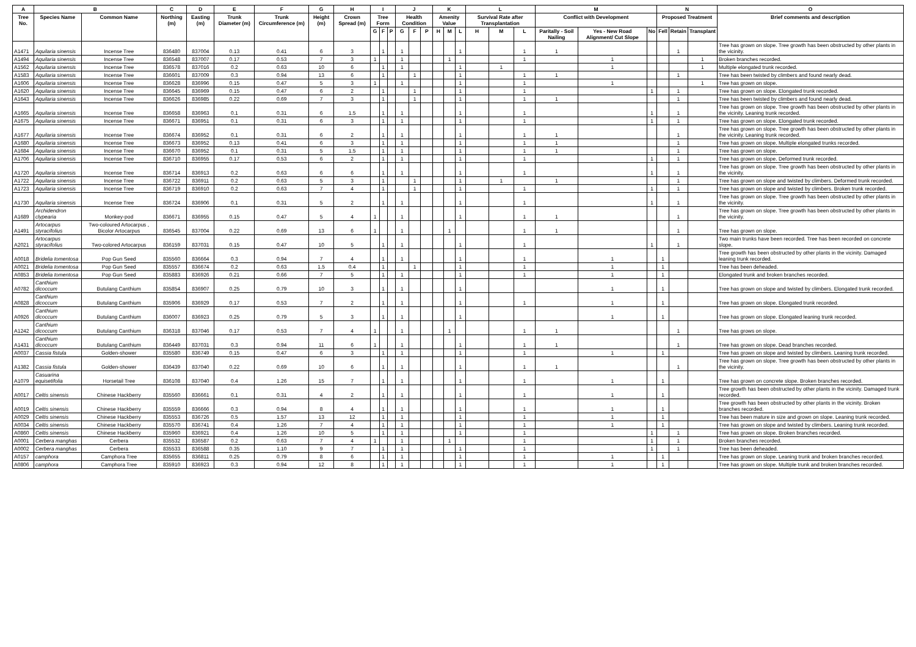| A | B | | C | D | E | F | G | H | I | | | J | | | K | | | L | | | M | | | N | | | O |
| --- | --- | --- | --- | --- | --- | --- | --- | --- | --- | --- | --- | --- | --- | --- | --- | --- | --- | --- | --- | --- | --- | --- | --- | --- | --- | --- | --- |
| Tree No. | Species Name | Common Name | Northing (m) | Easting (m) | Trunk Diameter (m) | Trunk Circumference (m) | Height (m) | Crown Spread (m) | Tree Form | | | Health Condition | | | Amenity Value | | | Survival Rate after Transplantation | | | Conflict with Development | | | Proposed Treatment | | | Brief comments and description |
| | | | | | | | | | G | F | P | G | F | P | H | M | L | H | M | L | Paritally - Soil Nailing | Yes - New Road Alignment/ Cut Slope | No | Fell | Retain | Transplant | |
| A1471 | Aquilaria sinensis | Incense Tree | 836480 | 837004 | 0.13 | 0.41 | 6 | 3 | | 1 | | 1 | | | | | 1 | | | 1 | 1 | | | | 1 | | Tree has grown on slope. Tree growth has been obstructed by other plants in the vicinity. |
| A1494 | Aquilaria sinensis | Incense Tree | 836548 | 837007 | 0.17 | 0.53 | 7 | 3 | 1 | | | 1 | | | | 1 | | | | 1 | | 1 | | | | 1 | Broken branches recorded. |
| A1562 | Aquilaria sinensis | Incense Tree | 836578 | 837016 | 0.2 | 0.63 | 10 | 6 | | 1 | | 1 | | | | | 1 | | 1 | | | 1 | | | | 1 | Multiple elongated trunk recorded. |
| A1583 | Aquilaria sinensis | Incense Tree | 836601 | 837009 | 0.3 | 0.94 | 13 | 6 | | 1 | | | 1 | | | | 1 | | | 1 | 1 | | | | 1 | | Tree has been twisted by climbers and found nearly dead. |
| A1606 | Aquilaria sinensis | Incense Tree | 836628 | 836996 | 0.15 | 0.47 | 5 | 3 | 1 | | | 1 | | | | | 1 | | | 1 | | 1 | | | | 1 | Tree has grown on slope. |
| A1620 | Aquilaria sinensis | Incense Tree | 836645 | 836969 | 0.15 | 0.47 | 6 | 2 | | 1 | | | 1 | | | | 1 | | | 1 | | | 1 | | 1 | | Tree has grown on slope. Elongated trunk recorded. |
| A1643 | Aquilaria sinensis | Incense Tree | 836626 | 836985 | 0.22 | 0.69 | 7 | 3 | | 1 | | | 1 | | | | 1 | | | 1 | 1 | | | | 1 | | Tree has been twisted by climbers and found nearly dead. |
| A1665 | Aquilaria sinensis | Incense Tree | 836658 | 836963 | 0.1 | 0.31 | 6 | 1.5 | | 1 | | 1 | | | | | 1 | | | 1 | | | 1 | | 1 | | Tree has grown on slope. Tree growth has been obstructed by other plants in the vicinity. Leaning trunk recorded. |
| A1675 | Aquilaria sinensis | Incense Tree | 836671 | 836951 | 0.1 | 0.31 | 6 | 3 | | 1 | | 1 | | | | | 1 | | | 1 | | | 1 | | 1 | | Tree has grown on slope. Elongated trunk recorded. |
| A1677 | Aquilaria sinensis | Incense Tree | 836674 | 836952 | 0.1 | 0.31 | 6 | 2 | | 1 | | 1 | | | | | 1 | | | 1 | 1 | | | | 1 | | Tree has grown on slope. Tree growth has been obstructed by other plants in the vicinity. Leaning trunk recorded. |
| A1680 | Aquilaria sinensis | Incense Tree | 836673 | 836952 | 0.13 | 0.41 | 6 | 3 | | 1 | | 1 | | | | | 1 | | | 1 | 1 | | | | 1 | | Tree has grown on slope. Multiple elongated trunks recorded. |
| A1684 | Aquilaria sinensis | Incense Tree | 836670 | 836952 | 0.1 | 0.31 | 5 | 1.5 | | 1 | | 1 | | | | | 1 | | | 1 | 1 | | | | 1 | | Tree has grown on slope. |
| A1706 | Aquilaria sinensis | Incense Tree | 836710 | 836955 | 0.17 | 0.53 | 6 | 2 | | 1 | | 1 | | | | | 1 | | | 1 | | | 1 | | 1 | | Tree has grown on slope. Deformed trunk recorded. |
| A1720 | Aquilaria sinensis | Incense Tree | 836714 | 836913 | 0.2 | 0.63 | 6 | 6 | | 1 | | 1 | | | | | 1 | | | 1 | | | 1 | | 1 | | Tree has grown on slope. Tree growth has been obstructed by other plants in the vicinity. |
| A1722 | Aquilaria sinensis | Incense Tree | 836722 | 836911 | 0.2 | 0.63 | 5 | 3 | | 1 | | | 1 | | | | 1 | | 1 | | 1 | | | | 1 | | Tree has grown on slope and twisted by climbers. Deformed trunk recorded. |
| A1723 | Aquilaria sinensis | Incense Tree | 836719 | 836910 | 0.2 | 0.63 | 7 | 4 | | 1 | | | 1 | | | | 1 | | | 1 | | | 1 | | 1 | | Tree has grown on slope and twisted by climbers. Broken trunk recorded. |
| A1730 | Aquilaria sinensis | Incense Tree | 836724 | 836906 | 0.1 | 0.31 | 5 | 2 | | 1 | | 1 | | | | | 1 | | | 1 | | | 1 | | 1 | | Tree has grown on slope. Tree growth has been obstructed by other plants in the vicinity. |
| A1689 | Archidendron clypearia | Monkey-pod | 836671 | 836955 | 0.15 | 0.47 | 5 | 4 | 1 | | | 1 | | | | | 1 | | | 1 | 1 | | | | 1 | | Tree has grown on slope. Tree growth has been obstructed by other plants in the vicinity. |
| A1491 | Artocarpus styracifolius | Two-coloured Artocarpus , Bicolor Artocarpus | 836545 | 837004 | 0.22 | 0.69 | 13 | 6 | 1 | | | 1 | | | | 1 | | | | 1 | 1 | | | | 1 | | Tree has grown on slope. |
| A2021 | Artocarpus styracifolius | Two-colored Artocarpus | 836159 | 837031 | 0.15 | 0.47 | 10 | 5 | | 1 | | 1 | | | | | 1 | | | 1 | | | 1 | | 1 | | Two main trunks have been recorded. Tree has been recorded on concrete slope. |
| A0018 | Bridelia tomentosa | Pop Gun Seed | 835560 | 836664 | 0.3 | 0.94 | 7 | 4 | | 1 | | 1 | | | | | 1 | | | 1 | | 1 | | 1 | | | Tree growth has been obstructed by other plants in the vicinity. Damaged leaning trunk recorded. |
| A0021 | Bridelia tomentosa | Pop Gun Seed | 835557 | 836674 | 0.2 | 0.63 | 1.5 | 0.4 | | 1 | | | 1 | | | | 1 | | | 1 | | 1 | | 1 | | | Tree has been deheaded. |
| A0853 | Bridelia tomentosa | Pop Gun Seed | 835883 | 836926 | 0.21 | 0.66 | 7 | 5 | | 1 | | 1 | | | | | 1 | | | 1 | | 1 | | 1 | | | Elongated trunk and broken branches recorded. |
| A0782 | Canthium dicoccum | Butulang Canthium | 835854 | 836907 | 0.25 | 0.79 | 10 | 3 | | 1 | | 1 | | | | | 1 | | | | | 1 | | 1 | | | Tree has grown on slope and twisted by climbers. Elongated trunk recorded. |
| A0828 | Canthium dicoccum | Butulang Canthium | 835906 | 836929 | 0.17 | 0.53 | 7 | 2 | | 1 | | 1 | | | | | 1 | | | 1 | | 1 | | 1 | | | Tree has grown on slope. Elongated trunk recorded. |
| A0926 | Canthium dicoccum | Butulang Canthium | 836007 | 836923 | 0.25 | 0.79 | 5 | 3 | | 1 | | 1 | | | | | 1 | | | | | 1 | | 1 | | | Tree has grown on slope. Elongated leaning trunk recorded. |
| A1242 | Canthium dicoccum | Butulang Canthium | 836318 | 837046 | 0.17 | 0.53 | 7 | 4 | 1 | | | 1 | | | | 1 | | | | 1 | 1 | | | | 1 | | Tree has grows on slope. |
| A1431 | Canthium dicoccum | Butulang Canthium | 836449 | 837031 | 0.3 | 0.94 | 11 | 6 | 1 | | | 1 | | | | | 1 | | | 1 | 1 | | | | 1 | | Tree has grown on slope. Dead branches recorded. |
| A0037 | Cassia fistula | Golden-shower | 835580 | 836749 | 0.15 | 0.47 | 6 | 3 | | 1 | | 1 | | | | | 1 | | | 1 | | 1 | | 1 | | | Tree has grown on slope and twisted by climbers. Leaning trunk recorded. |
| A1382 | Cassia fistula | Golden-shower | 836439 | 837040 | 0.22 | 0.69 | 10 | 6 | | 1 | | 1 | | | | | 1 | | | 1 | 1 | | | | 1 | | Tree has grown on slope. Tree growth has been obstructed by other plants in the vicinity. |
| A1079 | Casuarina equisetifolia | Horsetail Tree | 836108 | 837040 | 0.4 | 1.26 | 15 | 7 | | 1 | | 1 | | | | | 1 | | | 1 | | 1 | | 1 | | | Tree has grown on concrete slope. Broken branches recorded. |
| A0017 | Celtis sinensis | Chinese Hackberry | 835560 | 836661 | 0.1 | 0.31 | 4 | 2 | | 1 | | 1 | | | | | 1 | | | 1 | | 1 | | 1 | | | Tree growth has been obstructed by other plants in the vicinity. Damaged trunk recorded. |
| A0019 | Celtis sinensis | Chinese Hackberry | 835559 | 836666 | 0.3 | 0.94 | 8 | 4 | | 1 | | 1 | | | | | 1 | | | 1 | | 1 | | 1 | | | Tree growth has been obstructed by other plants in the vicinity. Broken branches recorded. |
| A0029 | Celtis sinensis | Chinese Hackberry | 835553 | 836726 | 0.5 | 1.57 | 13 | 12 | | 1 | | 1 | | | | | 1 | | | 1 | | 1 | | 1 | | | Tree has been mature in size and grown on slope. Leaning trunk recorded. |
| A0034 | Celtis sinensis | Chinese Hackberry | 835570 | 836741 | 0.4 | 1.26 | 7 | 4 | | 1 | | 1 | | | | | 1 | | | 1 | | 1 | | 1 | | | Tree has grown on slope and twisted by climbers. Leaning trunk recorded. |
| A0860 | Celtis sinensis | Chinese Hackberry | 835960 | 836921 | 0.4 | 1.26 | 10 | 5 | | 1 | | 1 | | | | | 1 | | | 1 | | | 1 | | 1 | | Tree has grown on slope. Broken branches recorded. |
| A0001 | Cerbera manghas | Cerbera | 835532 | 836587 | 0.2 | 0.63 | 7 | 4 | 1 | | | 1 | | | | 1 | | | | 1 | | | 1 | | 1 | | Broken branches recorded. |
| A0002 | Cerbera manghas | Cerbera | 835533 | 836588 | 0.35 | 1.10 | 9 | 7 | | 1 | | 1 | | | | | 1 | | | 1 | | | 1 | | 1 | | Tree has been deheaded. |
| A0157 | camphora | Camphora Tree | 835655 | 836811 | 0.25 | 0.79 | 8 | 6 | | 1 | | 1 | | | | | 1 | | | 1 | | 1 | | 1 | | | Tree has grown on slope. Leaning trunk and broken branches recorded. |
| A0806 | camphora | Camphora Tree | 835910 | 836923 | 0.3 | 0.94 | 12 | 8 | | 1 | | 1 | | | | | 1 | | | 1 | | 1 | | 1 | | | Tree has grown on slope. Multiple trunk and broken branches recorded. |